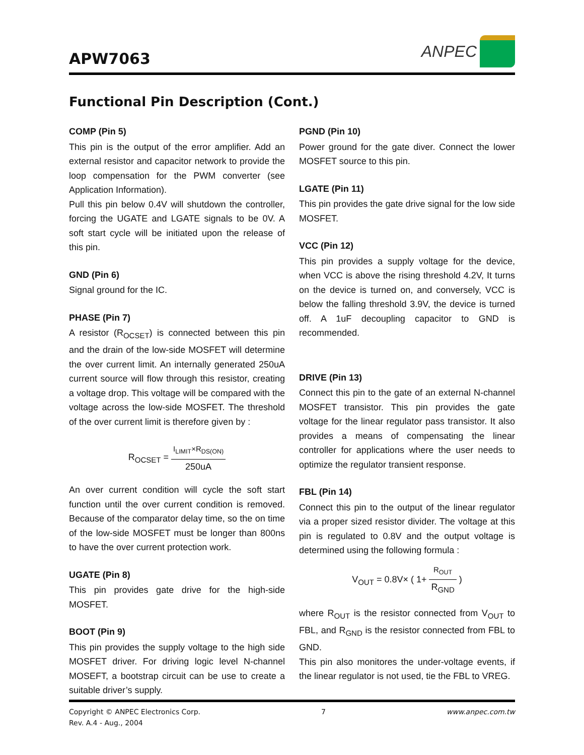APW7063
ANPEC
Functional Pin Description (Cont.)
COMP (Pin 5)
This pin is the output of the error amplifier. Add an external resistor and capacitor network to provide the loop compensation for the PWM converter (see Application Information).
Pull this pin below 0.4V will shutdown the controller, forcing the UGATE and LGATE signals to be 0V. A soft start cycle will be initiated upon the release of this pin.
GND (Pin 6)
Signal ground for the IC.
PHASE (Pin 7)
A resistor (R<sub>OCSET</sub>) is connected between this pin and the drain of the low-side MOSFET will determine the over current limit. An internally generated 250uA current source will flow through this resistor, creating a voltage drop. This voltage will be compared with the voltage across the low-side MOSFET. The threshold of the over current limit is therefore given by :
R<sub>OCSET</sub> = I<sub>LIMIT</sub>×R<sub>DS(ON)</sub> 250uA
An over current condition will cycle the soft start function until the over current condition is removed. Because of the comparator delay time, so the on time of the low-side MOSFET must be longer than 800ns to have the over current protection work.
UGATE (Pin 8)
This pin provides gate drive for the high-side MOSFET.
BOOT (Pin 9)
This pin provides the supply voltage to the high side MOSFET driver. For driving logic level N-channel MOSEFT, a bootstrap circuit can be use to create a suitable driver’s supply.
PGND (Pin 10)
Power ground for the gate diver. Connect the lower MOSFET source to this pin.
LGATE (Pin 11)
This pin provides the gate drive signal for the low side MOSFET.
VCC (Pin 12)
This pin provides a supply voltage for the device, when VCC is above the rising threshold 4.2V, It turns on the device is turned on, and conversely, VCC is below the falling threshold 3.9V, the device is turned off. A 1uF decoupling capacitor to GND is recommended.
DRIVE (Pin 13)
Connect this pin to the gate of an external N-channel MOSFET transistor. This pin provides the gate voltage for the linear regulator pass transistor. It also provides a means of compensating the linear controller for applications where the user needs to optimize the regulator transient response.
FBL (Pin 14)
Connect this pin to the output of the linear regulator via a proper sized resistor divider. The voltage at this pin is regulated to 0.8V and the output voltage is determined using the following formula :
V<sub>OUT</sub> = 0.8V× ( 1+ R<sub>OUT</sub> R<sub>GND</sub> )
where R<sub>OUT</sub> is the resistor connected from V<sub>OUT</sub> to FBL, and R<sub>GND</sub> is the resistor connected from FBL to GND.
This pin also monitores the under-voltage events, if the linear regulator is not used, tie the FBL to VREG.
Copyright © ANPEC Electronics Corp.
Rev. A.4 - Aug., 2004
7 www.anpec.com.tw